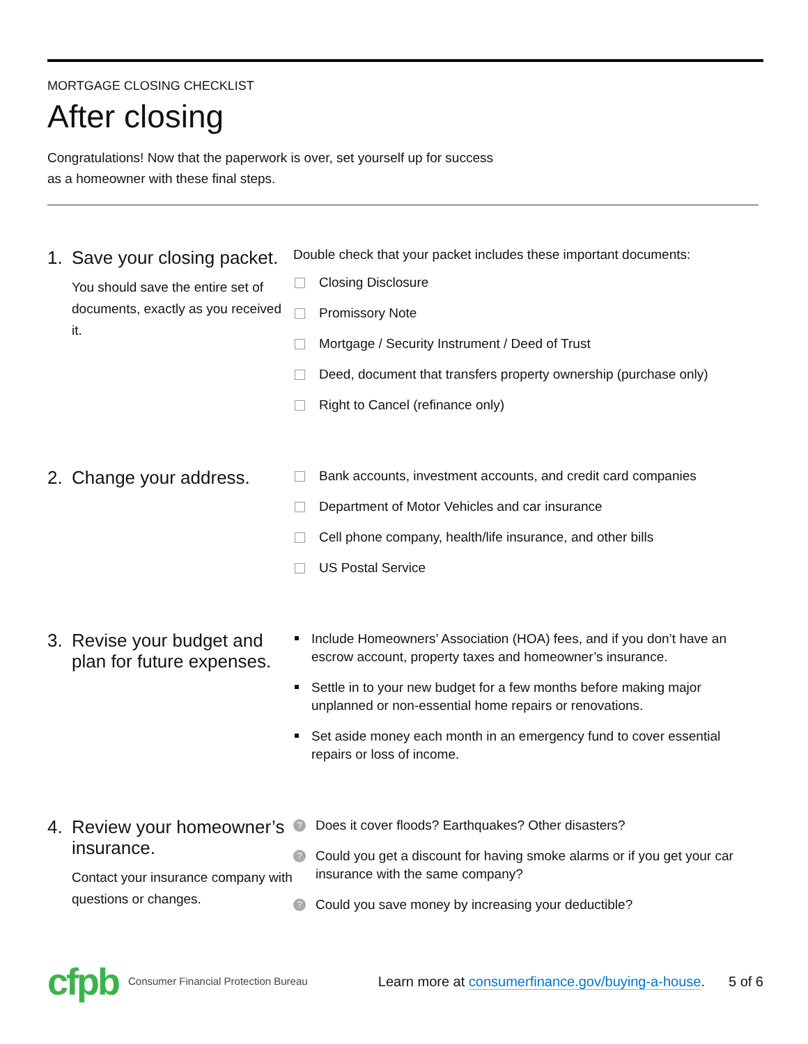MORTGAGE CLOSING CHECKLIST
After closing
Congratulations! Now that the paperwork is over, set yourself up for success as a homeowner with these final steps.
1. Save your closing packet.
You should save the entire set of documents, exactly as you received it.
Double check that your packet includes these important documents:
Closing Disclosure
Promissory Note
Mortgage / Security Instrument / Deed of Trust
Deed, document that transfers property ownership (purchase only)
Right to Cancel (refinance only)
2. Change your address.
Bank accounts, investment accounts, and credit card companies
Department of Motor Vehicles and car insurance
Cell phone company, health/life insurance, and other bills
US Postal Service
3. Revise your budget and plan for future expenses.
Include Homeowners’ Association (HOA) fees, and if you don’t have an escrow account, property taxes and homeowner’s insurance.
Settle in to your new budget for a few months before making major unplanned or non-essential home repairs or renovations.
Set aside money each month in an emergency fund to cover essential repairs or loss of income.
4. Review your homeowner’s insurance.
Contact your insurance company with questions or changes.
?
Does it cover floods? Earthquakes? Other disasters?
?
Could you get a discount for having smoke alarms or if you get your car insurance with the same company?
?
Could you save money by increasing your deductible?
cfpb Consumer Financial Protection Bureau Learn more at consumerfinance.gov/buying-a-house. 5 of 6